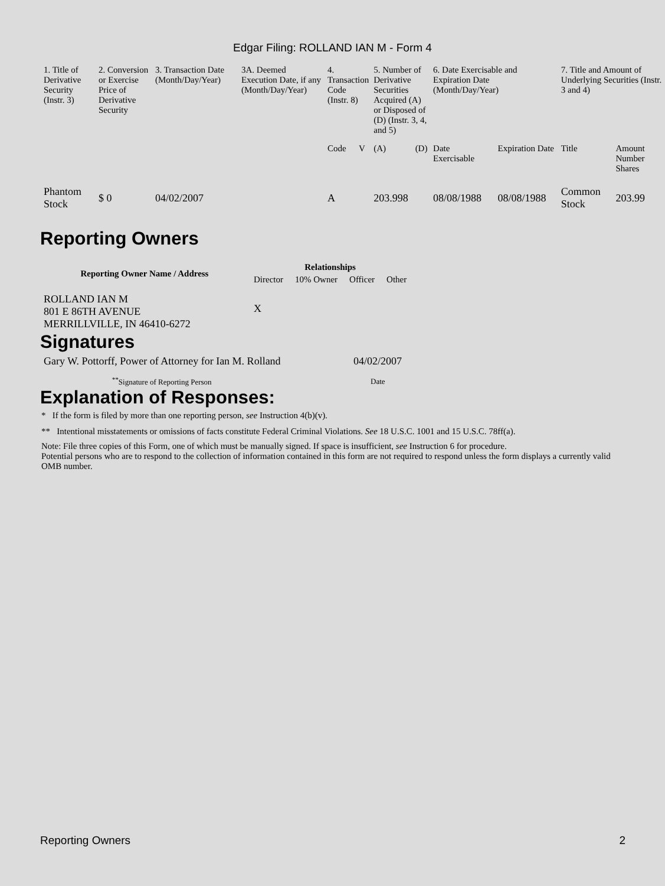Edgar Filing: ROLLAND IAN M - Form 4
| 1. Title of Derivative Security (Instr. 3) | 2. Conversion or Exercise Price of Derivative Security | 3. Transaction Date (Month/Day/Year) | 3A. Deemed Execution Date, if any (Month/Day/Year) | 4. Transaction Code (Instr. 8) | | 5. Number of Derivative Securities Acquired (A) or Disposed of (D) (Instr. 3, 4, and 5) | | 6. Date Exercisable and Expiration Date (Month/Day/Year) | | 7. Title and Amount of Underlying Securities (Instr. 3 and 4) | |
| --- | --- | --- | --- | --- | --- | --- | --- | --- | --- | --- | --- |
| | | | | Code | V | (A) | (D) | Date Exercisable | Expiration Date | Title | Amount Number Shares |
| Phantom Stock | $ 0 | 04/02/2007 | | A | | 203.998 | | 08/08/1988 | 08/08/1988 | Common Stock | 203.99 |
Reporting Owners
| Reporting Owner Name / Address | Relationships | | | |
| --- | --- | --- | --- | --- |
| | Director | 10% Owner | Officer | Other |
| ROLLAND IAN M 801 E 86TH AVENUE MERRILLVILLE, IN 46410-6272 | X | | | |
Signatures
| Gary W. Pottorff, Power of Attorney for Ian M. Rolland | 04/02/2007 |
| <sup>**</sup> Signature of Reporting Person | Date |
Explanation of Responses:
* If the form is filed by more than one reporting person, see Instruction 4(b)(v).
** Intentional misstatements or omissions of facts constitute Federal Criminal Violations. See 18 U.S.C. 1001 and 15 U.S.C. 78ff(a).
Note: File three copies of this Form, one of which must be manually signed. If space is insufficient, see Instruction 6 for procedure.
Potential persons who are to respond to the collection of information contained in this form are not required to respond unless the form displays a currently valid OMB number.
Reporting Owners 2